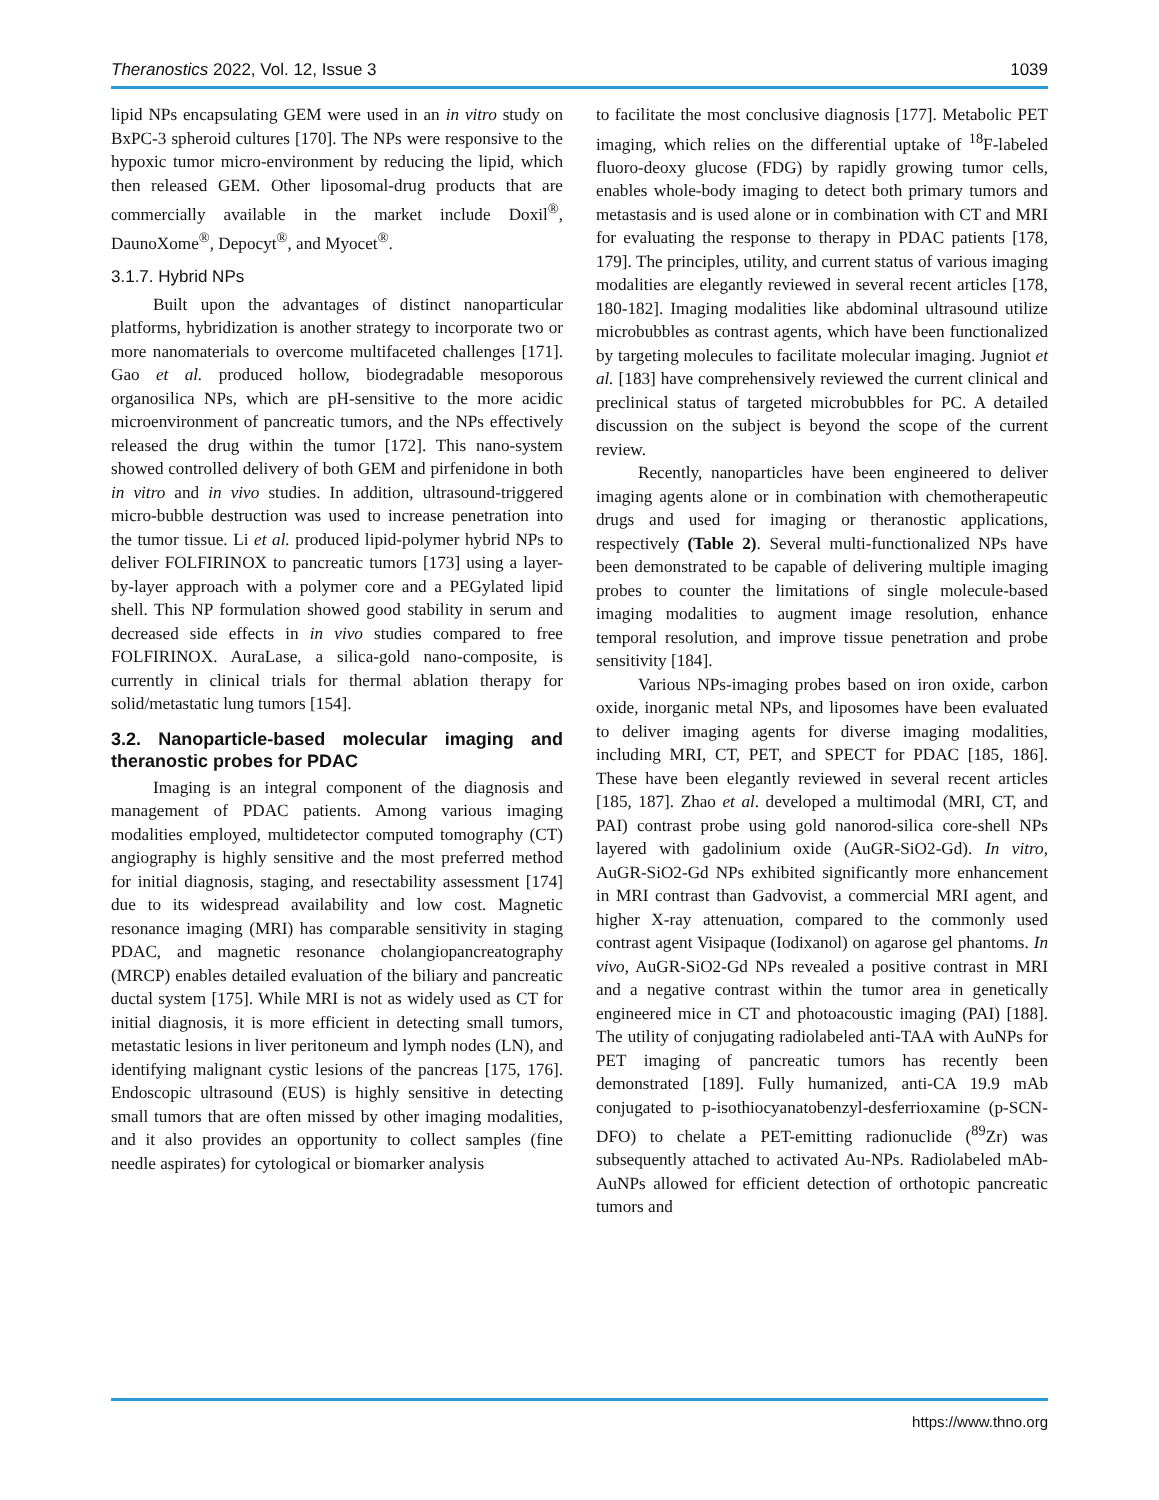Theranostics 2022, Vol. 12, Issue 3 1039
lipid NPs encapsulating GEM were used in an in vitro study on BxPC-3 spheroid cultures [170]. The NPs were responsive to the hypoxic tumor micro-environment by reducing the lipid, which then released GEM. Other liposomal-drug products that are commercially available in the market include Doxil<sup>®</sup>, DaunoXome<sup>®</sup>, Depocyt<sup>®</sup>, and Myocet<sup>®</sup>.
3.1.7. Hybrid NPs
Built upon the advantages of distinct nanoparticular platforms, hybridization is another strategy to incorporate two or more nanomaterials to overcome multifaceted challenges [171]. Gao et al. produced hollow, biodegradable mesoporous organosilica NPs, which are pH-sensitive to the more acidic microenvironment of pancreatic tumors, and the NPs effectively released the drug within the tumor [172]. This nano-system showed controlled delivery of both GEM and pirfenidone in both in vitro and in vivo studies. In addition, ultrasound-triggered micro-bubble destruction was used to increase penetration into the tumor tissue. Li et al. produced lipid-polymer hybrid NPs to deliver FOLFIRINOX to pancreatic tumors [173] using a layer-by-layer approach with a polymer core and a PEGylated lipid shell. This NP formulation showed good stability in serum and decreased side effects in in vivo studies compared to free FOLFIRINOX. AuraLase, a silica-gold nano-composite, is currently in clinical trials for thermal ablation therapy for solid/metastatic lung tumors [154].
3.2. Nanoparticle-based molecular imaging and theranostic probes for PDAC
Imaging is an integral component of the diagnosis and management of PDAC patients. Among various imaging modalities employed, multidetector computed tomography (CT) angiography is highly sensitive and the most preferred method for initial diagnosis, staging, and resectability assessment [174] due to its widespread availability and low cost. Magnetic resonance imaging (MRI) has comparable sensitivity in staging PDAC, and magnetic resonance cholangiopancreatography (MRCP) enables detailed evaluation of the biliary and pancreatic ductal system [175]. While MRI is not as widely used as CT for initial diagnosis, it is more efficient in detecting small tumors, metastatic lesions in liver peritoneum and lymph nodes (LN), and identifying malignant cystic lesions of the pancreas [175, 176]. Endoscopic ultrasound (EUS) is highly sensitive in detecting small tumors that are often missed by other imaging modalities, and it also provides an opportunity to collect samples (fine needle aspirates) for cytological or biomarker analysis
to facilitate the most conclusive diagnosis [177]. Metabolic PET imaging, which relies on the differential uptake of <sup>18</sup>F-labeled fluoro-deoxy glucose (FDG) by rapidly growing tumor cells, enables whole-body imaging to detect both primary tumors and metastasis and is used alone or in combination with CT and MRI for evaluating the response to therapy in PDAC patients [178, 179]. The principles, utility, and current status of various imaging modalities are elegantly reviewed in several recent articles [178, 180-182]. Imaging modalities like abdominal ultrasound utilize microbubbles as contrast agents, which have been functionalized by targeting molecules to facilitate molecular imaging. Jugniot et al. [183] have comprehensively reviewed the current clinical and preclinical status of targeted microbubbles for PC. A detailed discussion on the subject is beyond the scope of the current review.
Recently, nanoparticles have been engineered to deliver imaging agents alone or in combination with chemotherapeutic drugs and used for imaging or theranostic applications, respectively (Table 2). Several multi-functionalized NPs have been demonstrated to be capable of delivering multiple imaging probes to counter the limitations of single molecule-based imaging modalities to augment image resolution, enhance temporal resolution, and improve tissue penetration and probe sensitivity [184].
Various NPs-imaging probes based on iron oxide, carbon oxide, inorganic metal NPs, and liposomes have been evaluated to deliver imaging agents for diverse imaging modalities, including MRI, CT, PET, and SPECT for PDAC [185, 186]. These have been elegantly reviewed in several recent articles [185, 187]. Zhao et al. developed a multimodal (MRI, CT, and PAI) contrast probe using gold nanorod-silica core-shell NPs layered with gadolinium oxide (AuGR-SiO2-Gd). In vitro, AuGR-SiO2-Gd NPs exhibited significantly more enhancement in MRI contrast than Gadvovist, a commercial MRI agent, and higher X-ray attenuation, compared to the commonly used contrast agent Visipaque (Iodixanol) on agarose gel phantoms. In vivo, AuGR-SiO2-Gd NPs revealed a positive contrast in MRI and a negative contrast within the tumor area in genetically engineered mice in CT and photoacoustic imaging (PAI) [188]. The utility of conjugating radiolabeled anti-TAA with AuNPs for PET imaging of pancreatic tumors has recently been demonstrated [189]. Fully humanized, anti-CA 19.9 mAb conjugated to p-isothiocyanatobenzyl-desferrioxamine (p-SCN-DFO) to chelate a PET-emitting radionuclide (<sup>89</sup>Zr) was subsequently attached to activated Au-NPs. Radiolabeled mAb-AuNPs allowed for efficient detection of orthotopic pancreatic tumors and
https://www.thno.org